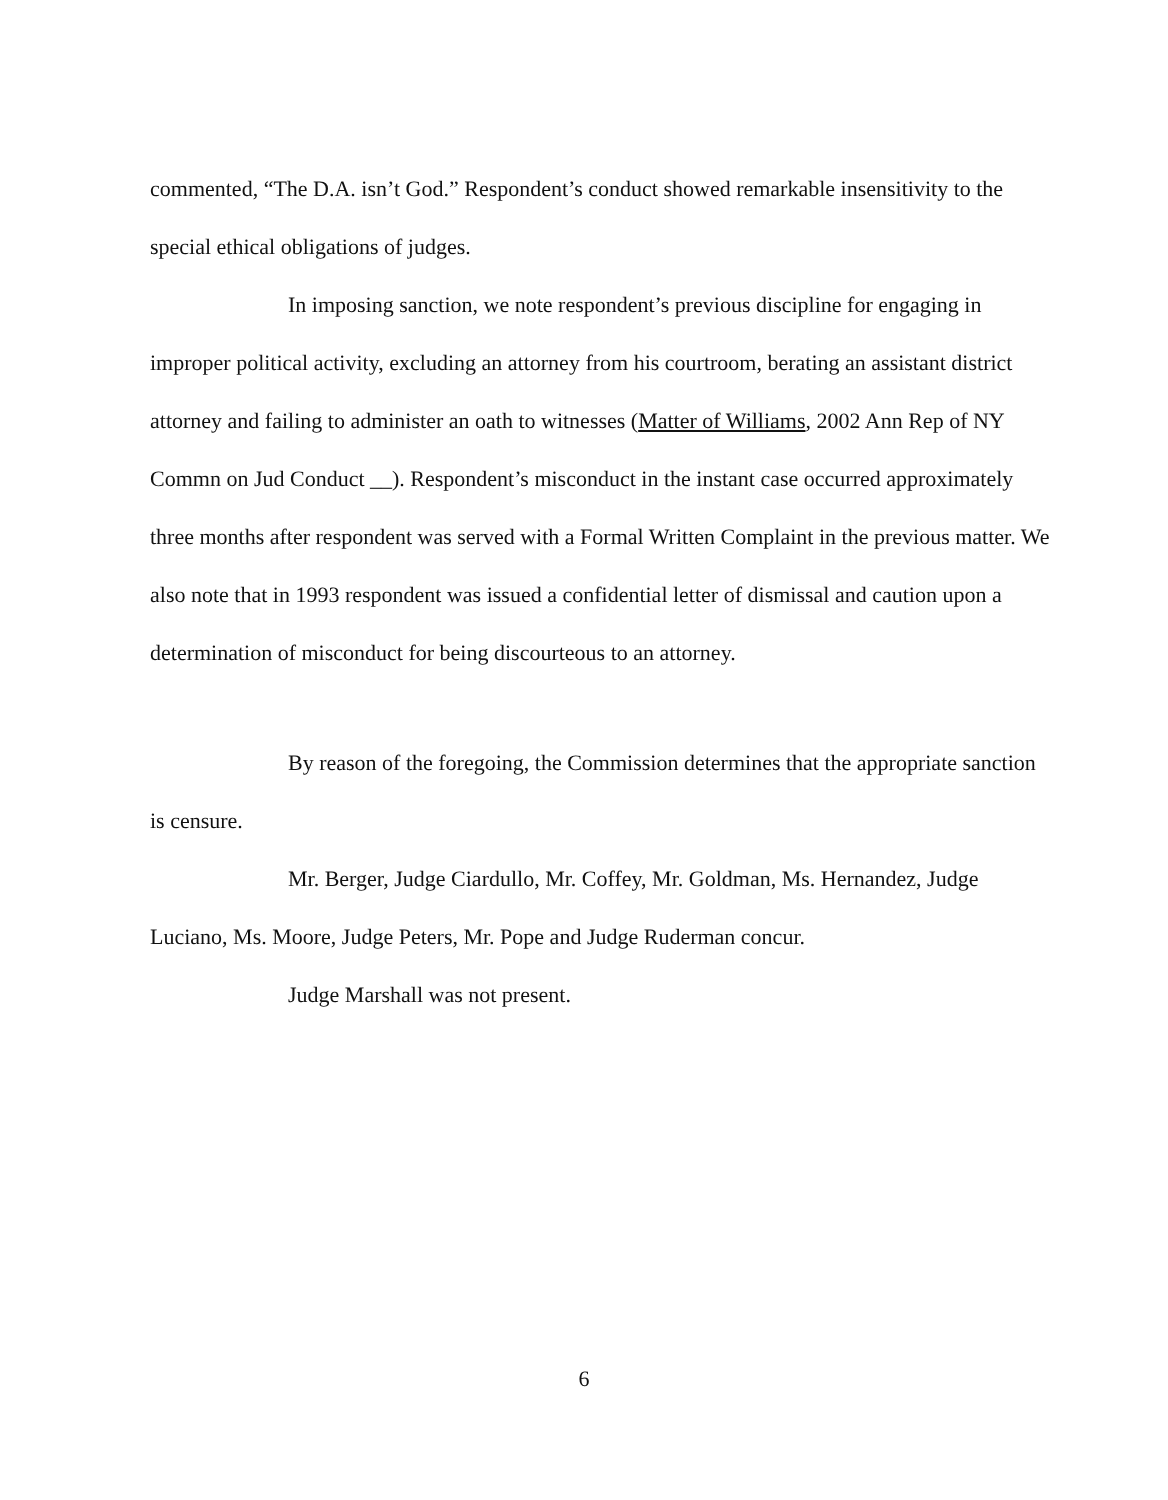commented, “The D.A. isn’t God.” Respondent’s conduct showed remarkable insensitivity to the special ethical obligations of judges.
In imposing sanction, we note respondent’s previous discipline for engaging in improper political activity, excluding an attorney from his courtroom, berating an assistant district attorney and failing to administer an oath to witnesses (Matter of Williams, 2002 Ann Rep of NY Commn on Jud Conduct __). Respondent’s misconduct in the instant case occurred approximately three months after respondent was served with a Formal Written Complaint in the previous matter. We also note that in 1993 respondent was issued a confidential letter of dismissal and caution upon a determination of misconduct for being discourteous to an attorney.
By reason of the foregoing, the Commission determines that the appropriate sanction is censure.
Mr. Berger, Judge Ciardullo, Mr. Coffey, Mr. Goldman, Ms. Hernandez, Judge Luciano, Ms. Moore, Judge Peters, Mr. Pope and Judge Ruderman concur.
Judge Marshall was not present.
6